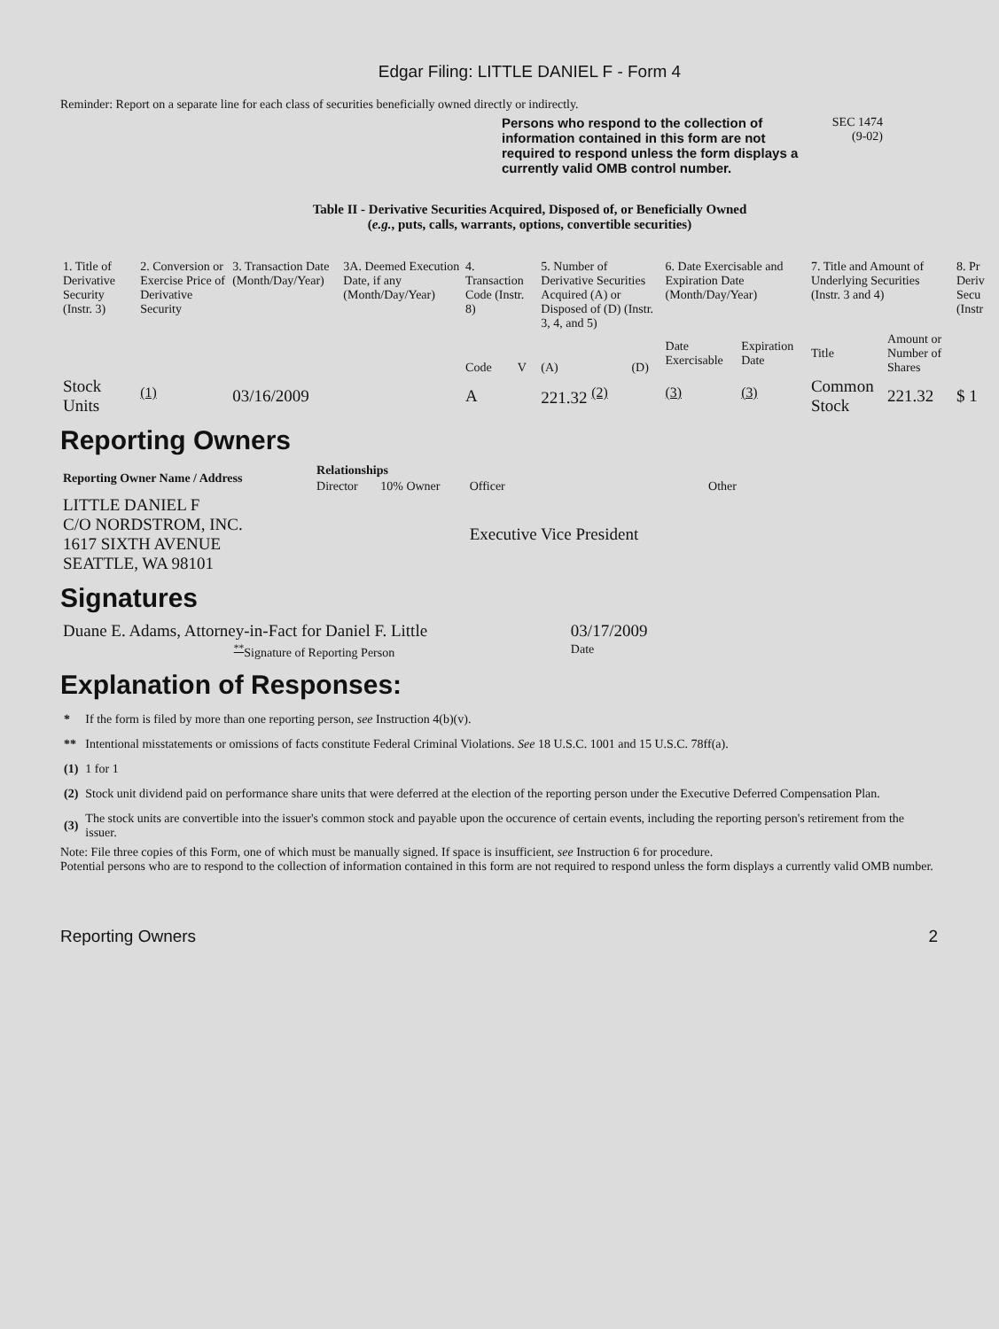Edgar Filing: LITTLE DANIEL F - Form 4
Reminder: Report on a separate line for each class of securities beneficially owned directly or indirectly.
Persons who respond to the collection of information contained in this form are not required to respond unless the form displays a currently valid OMB control number.
SEC 1474
(9-02)
Table II - Derivative Securities Acquired, Disposed of, or Beneficially Owned
(e.g., puts, calls, warrants, options, convertible securities)
| 1. Title of Derivative Security (Instr. 3) | 2. Conversion or Exercise Price of Derivative Security | 3. Transaction Date (Month/Day/Year) | 3A. Deemed Execution Date, if any (Month/Day/Year) | 4. Transaction Code (Instr. 8) | | 5. Number of Derivative Securities Acquired (A) or Disposed of (D) (Instr. 3, 4, and 5) | | 6. Date Exercisable and Expiration Date (Month/Day/Year) | | 7. Title and Amount of Underlying Securities (Instr. 3 and 4) | | 8. Pr Deriv Secu (Instr |
| --- | --- | --- | --- | --- | --- | --- | --- | --- | --- | --- | --- | --- |
| | | | | Code | V | (A) | (D) | Date Exercisable | Expiration Date | Title | Amount or Number of Shares | |
| Stock Units | <sup>(1)</sup> | 03/16/2009 | | A | | 221.32 <sup>(2)</sup> | | <sup>(3)</sup> | <sup>(3)</sup> | Common Stock | 221.32 | $ 1 |
Reporting Owners
| Reporting Owner Name / Address | Relationships | | | |
| --- | --- | --- | --- | --- |
| | Director | 10% Owner | Officer | Other |
| LITTLE DANIEL F C/O NORDSTROM, INC. 1617 SIXTH AVENUE SEATTLE, WA 98101 | | | Executive Vice President | |
Signatures
| Duane E. Adams, Attorney-in-Fact for Daniel F. Little | 03/17/2009 |
| <sup>**</sup> Signature of Reporting Person | Date |
Explanation of Responses:
| * | If the form is filed by more than one reporting person, see Instruction 4(b)(v). |
| ** | Intentional misstatements or omissions of facts constitute Federal Criminal Violations. See 18 U.S.C. 1001 and 15 U.S.C. 78ff(a). |
| (1) | 1 for 1 |
| (2) | Stock unit dividend paid on performance share units that were deferred at the election of the reporting person under the Executive Deferred Compensation Plan. |
| (3) | The stock units are convertible into the issuer's common stock and payable upon the occurence of certain events, including the reporting person's retirement from the issuer. |
Note: File three copies of this Form, one of which must be manually signed. If space is insufficient, see Instruction 6 for procedure.
Potential persons who are to respond to the collection of information contained in this form are not required to respond unless the form displays a currently valid OMB number.
Reporting Owners 2